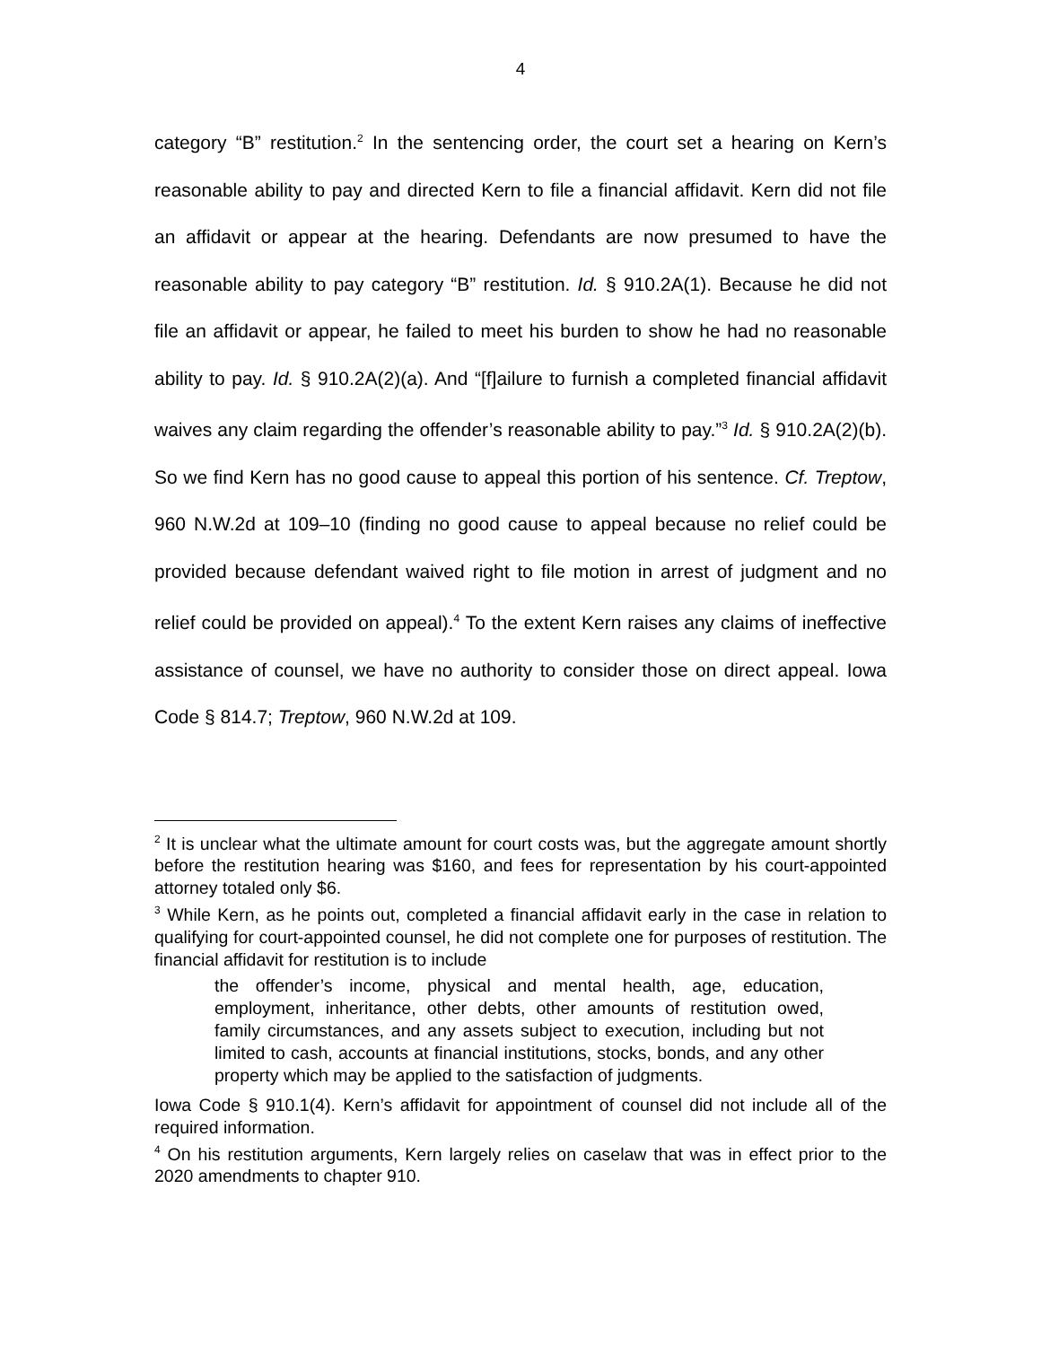4
category “B” restitution.<sup>2</sup> In the sentencing order, the court set a hearing on Kern’s reasonable ability to pay and directed Kern to file a financial affidavit. Kern did not file an affidavit or appear at the hearing. Defendants are now presumed to have the reasonable ability to pay category “B” restitution. Id. § 910.2A(1). Because he did not file an affidavit or appear, he failed to meet his burden to show he had no reasonable ability to pay. Id. § 910.2A(2)(a). And “[f]ailure to furnish a completed financial affidavit waives any claim regarding the offender’s reasonable ability to pay.”<sup>3</sup> Id. § 910.2A(2)(b). So we find Kern has no good cause to appeal this portion of his sentence. Cf. Treptow, 960 N.W.2d at 109–10 (finding no good cause to appeal because no relief could be provided because defendant waived right to file motion in arrest of judgment and no relief could be provided on appeal).<sup>4</sup> To the extent Kern raises any claims of ineffective assistance of counsel, we have no authority to consider those on direct appeal. Iowa Code § 814.7; Treptow, 960 N.W.2d at 109.
<sup>2</sup> It is unclear what the ultimate amount for court costs was, but the aggregate amount shortly before the restitution hearing was $160, and fees for representation by his court-appointed attorney totaled only $6.
<sup>3</sup> While Kern, as he points out, completed a financial affidavit early in the case in relation to qualifying for court-appointed counsel, he did not complete one for purposes of restitution. The financial affidavit for restitution is to include
the offender’s income, physical and mental health, age, education, employment, inheritance, other debts, other amounts of restitution owed, family circumstances, and any assets subject to execution, including but not limited to cash, accounts at financial institutions, stocks, bonds, and any other property which may be applied to the satisfaction of judgments.
Iowa Code § 910.1(4). Kern’s affidavit for appointment of counsel did not include all of the required information.
<sup>4</sup> On his restitution arguments, Kern largely relies on caselaw that was in effect prior to the 2020 amendments to chapter 910.